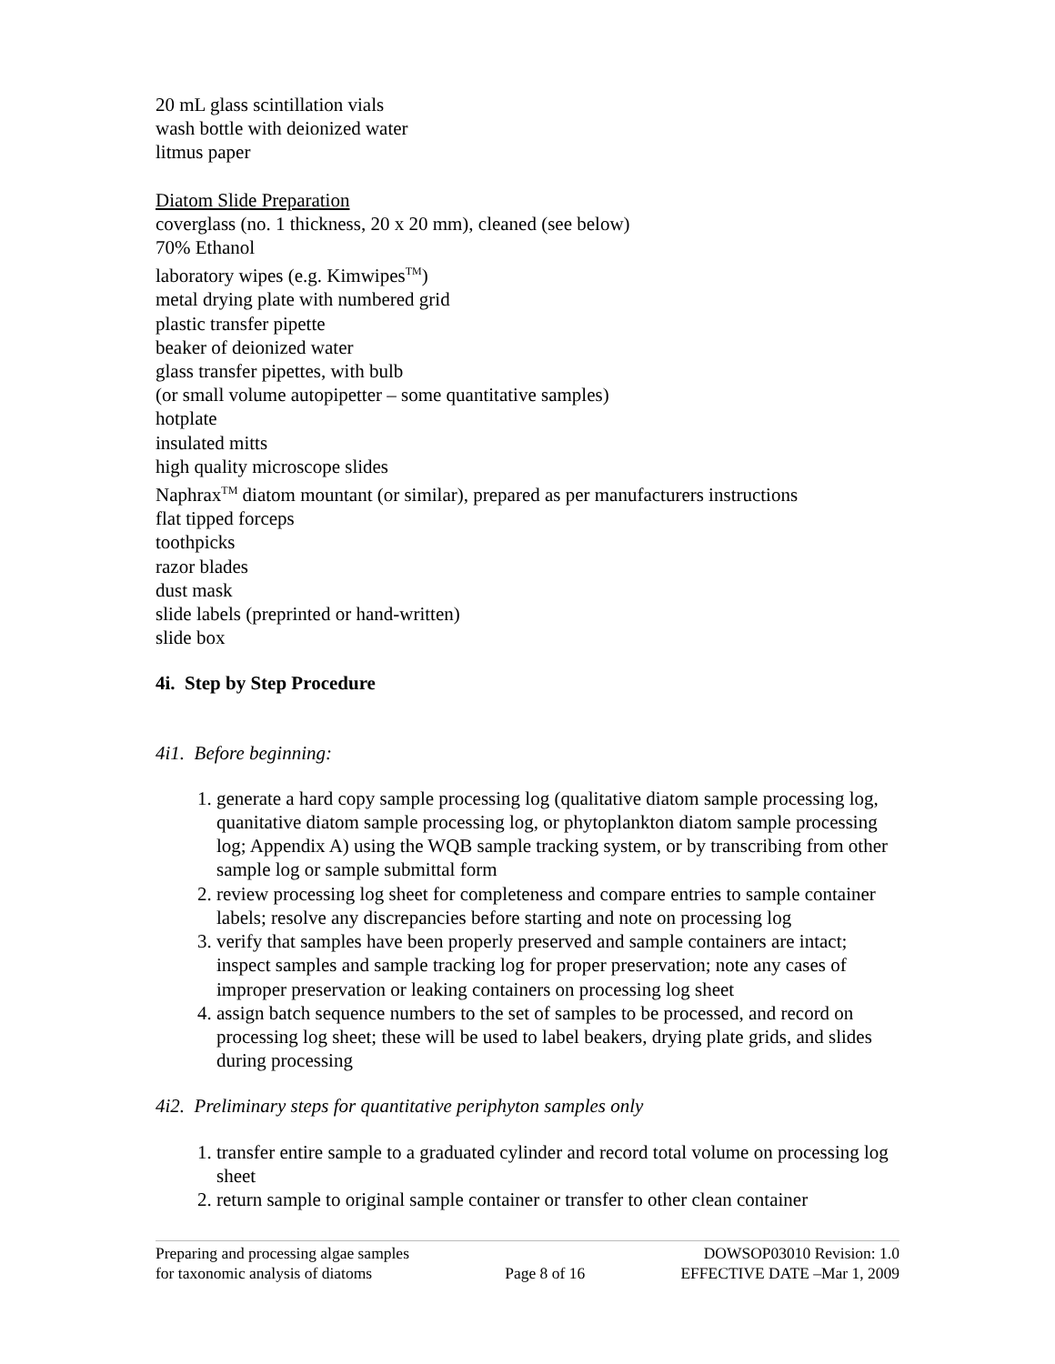20 mL glass scintillation vials
wash bottle with deionized water
litmus paper
Diatom Slide Preparation
coverglass (no. 1 thickness, 20 x 20 mm), cleaned (see below)
70% Ethanol
laboratory wipes (e.g. Kimwipes<sup>TM</sup>)
metal drying plate with numbered grid
plastic transfer pipette
beaker of deionized water
glass transfer pipettes, with bulb
(or small volume autopipetter – some quantitative samples)
hotplate
insulated mitts
high quality microscope slides
Naphrax<sup>TM</sup> diatom mountant (or similar), prepared as per manufacturers instructions
flat tipped forceps
toothpicks
razor blades
dust mask
slide labels (preprinted or hand-written)
slide box
4i. Step by Step Procedure
4i1. Before beginning:
1. generate a hard copy sample processing log (qualitative diatom sample processing log, quanitative diatom sample processing log, or phytoplankton diatom sample processing log; Appendix A) using the WQB sample tracking system, or by transcribing from other sample log or sample submittal form
2. review processing log sheet for completeness and compare entries to sample container labels; resolve any discrepancies before starting and note on processing log
3. verify that samples have been properly preserved and sample containers are intact; inspect samples and sample tracking log for proper preservation; note any cases of improper preservation or leaking containers on processing log sheet
4. assign batch sequence numbers to the set of samples to be processed, and record on processing log sheet; these will be used to label beakers, drying plate grids, and slides during processing
4i2. Preliminary steps for quantitative periphyton samples only
1. transfer entire sample to a graduated cylinder and record total volume on processing log sheet
2. return sample to original sample container or transfer to other clean container
Preparing and processing algae samples
for taxonomic analysis of diatoms
Page 8 of 16 DOWSOP03010 Revision: 1.0
EFFECTIVE DATE –Mar 1, 2009